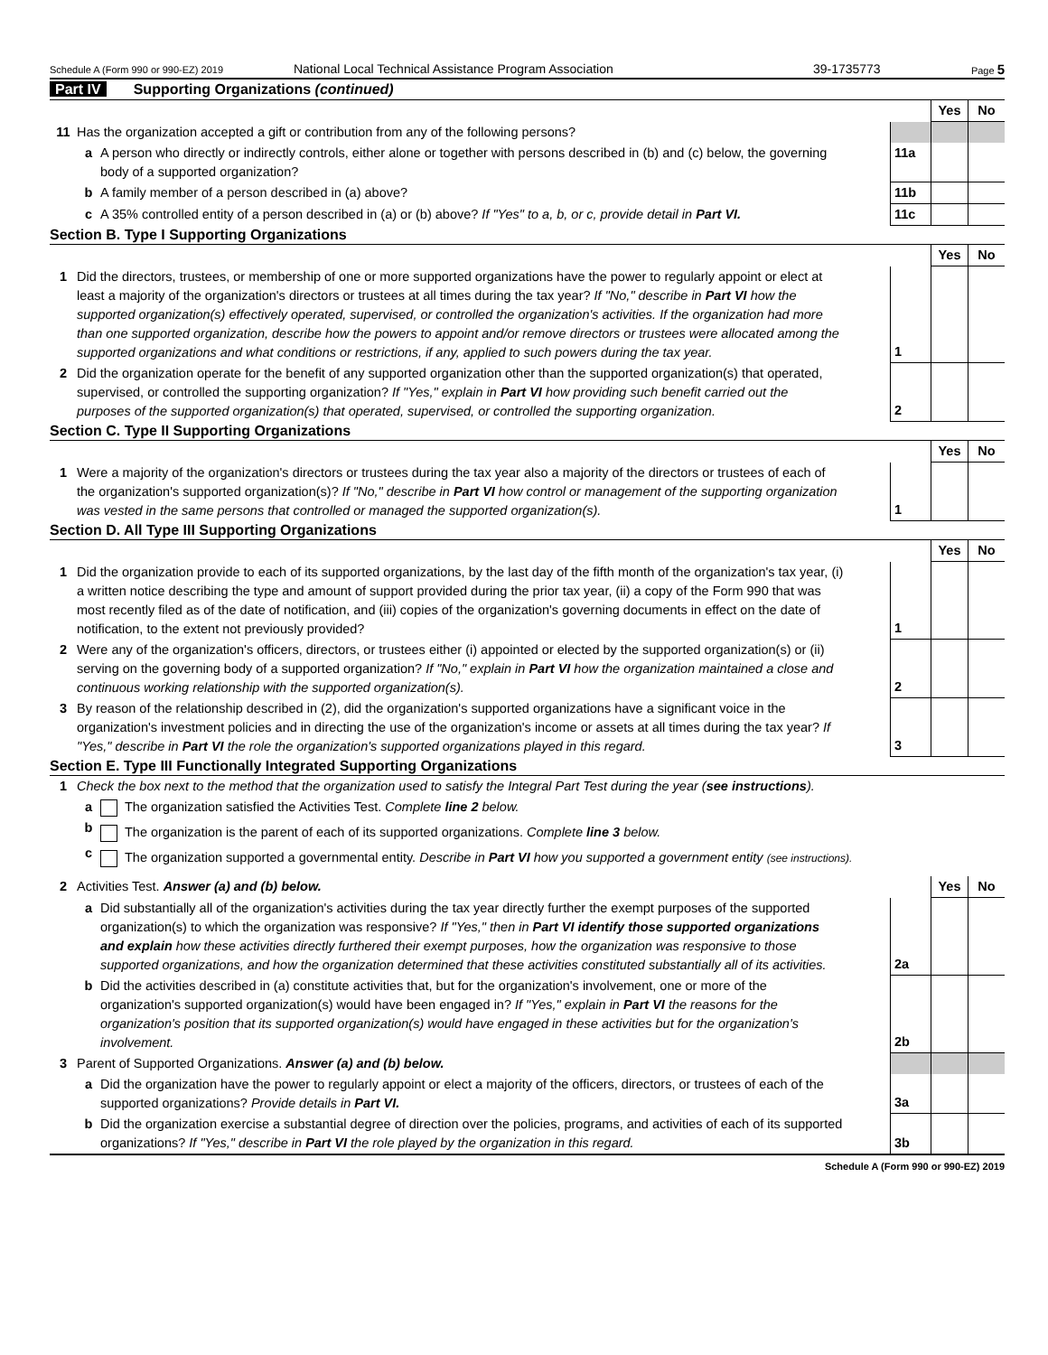Schedule A (Form 990 or 990-EZ) 2019 National Local Technical Assistance Program Association 39-1735773 Page 5
Part IV Supporting Organizations (continued)
| | | | | Yes | No |
| 11 | Has the organization accepted a gift or contribution from any of the following persons? | | | | |
| | a | A person who directly or indirectly controls, either alone or together with persons described in (b) and (c) below, the governing body of a supported organization? | 11a | | |
| | b | A family member of a person described in (a) above? | 11b | | |
| | c | A 35% controlled entity of a person described in (a) or (b) above? If "Yes" to a, b, or c, provide detail in Part VI. | 11c | | |
Section B. Type I Supporting Organizations
| | | | Yes | No |
| 1 | Did the directors, trustees, or membership of one or more supported organizations have the power to regularly appoint or elect at least a majority of the organization's directors or trustees at all times during the tax year? If "No," describe in Part VI how the supported organization(s) effectively operated, supervised, or controlled the organization's activities. If the organization had more than one supported organization, describe how the powers to appoint and/or remove directors or trustees were allocated among the supported organizations and what conditions or restrictions, if any, applied to such powers during the tax year. | 1 | | |
| 2 | Did the organization operate for the benefit of any supported organization other than the supported organization(s) that operated, supervised, or controlled the supporting organization? If "Yes," explain in Part VI how providing such benefit carried out the purposes of the supported organization(s) that operated, supervised, or controlled the supporting organization. | 2 | | |
Section C. Type II Supporting Organizations
| | | | Yes | No |
| 1 | Were a majority of the organization's directors or trustees during the tax year also a majority of the directors or trustees of each of the organization's supported organization(s)? If "No," describe in Part VI how control or management of the supporting organization was vested in the same persons that controlled or managed the supported organization(s). | 1 | | |
Section D. All Type III Supporting Organizations
| | | | Yes | No |
| 1 | Did the organization provide to each of its supported organizations, by the last day of the fifth month of the organization's tax year, (i) a written notice describing the type and amount of support provided during the prior tax year, (ii) a copy of the Form 990 that was most recently filed as of the date of notification, and (iii) copies of the organization's governing documents in effect on the date of notification, to the extent not previously provided? | 1 | | |
| 2 | Were any of the organization's officers, directors, or trustees either (i) appointed or elected by the supported organization(s) or (ii) serving on the governing body of a supported organization? If "No," explain in Part VI how the organization maintained a close and continuous working relationship with the supported organization(s). | 2 | | |
| 3 | By reason of the relationship described in (2), did the organization's supported organizations have a significant voice in the organization's investment policies and in directing the use of the organization's income or assets at all times during the tax year? If "Yes," describe in Part VI the role the organization's supported organizations played in this regard. | 3 | | |
Section E. Type III Functionally Integrated Supporting Organizations
| 1 | Check the box next to the method that the organization used to satisfy the Integral Part Test during the year ( see instructions ). | |
| | a | The organization satisfied the Activities Test. Complete line 2 below. |
| | b | The organization is the parent of each of its supported organizations. Complete line 3 below. |
| | c | The organization supported a governmental entity. Describe in Part VI how you supported a government entity (see instructions). |
| 2 | Activities Test. Answer (a) and (b) below. | | | Yes | No |
| | a | Did substantially all of the organization's activities during the tax year directly further the exempt purposes of the supported organization(s) to which the organization was responsive? If "Yes," then in Part VI identify those supported organizations and explain how these activities directly furthered their exempt purposes, how the organization was responsive to those supported organizations, and how the organization determined that these activities constituted substantially all of its activities. | 2a | | |
| | b | Did the activities described in (a) constitute activities that, but for the organization's involvement, one or more of the organization's supported organization(s) would have been engaged in? If "Yes," explain in Part VI the reasons for the organization's position that its supported organization(s) would have engaged in these activities but for the organization's involvement. | 2b | | |
| 3 | Parent of Supported Organizations. Answer (a) and (b) below. | | | | |
| | a | Did the organization have the power to regularly appoint or elect a majority of the officers, directors, or trustees of each of the supported organizations? Provide details in Part VI. | 3a | | |
| | b | Did the organization exercise a substantial degree of direction over the policies, programs, and activities of each of its supported organizations? If "Yes," describe in Part VI the role played by the organization in this regard. | 3b | | |
Schedule A (Form 990 or 990-EZ) 2019